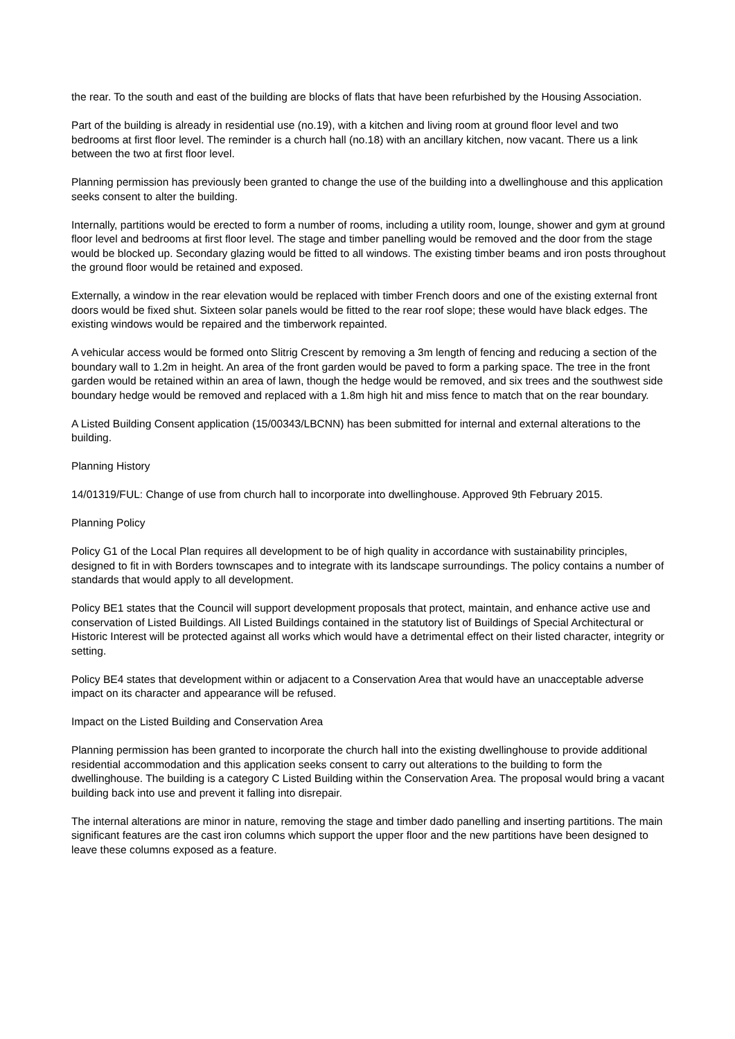the rear. To the south and east of the building are blocks of flats that have been refurbished by the Housing Association.
Part of the building is already in residential use (no.19), with a kitchen and living room at ground floor level and two bedrooms at first floor level. The reminder is a church hall (no.18) with an ancillary kitchen, now vacant. There us a link between the two at first floor level.
Planning permission has previously been granted to change the use of the building into a dwellinghouse and this application seeks consent to alter the building.
Internally, partitions would be erected to form a number of rooms, including a utility room, lounge, shower and gym at ground floor level and bedrooms at first floor level. The stage and timber panelling would be removed and the door from the stage would be blocked up. Secondary glazing would be fitted to all windows. The existing timber beams and iron posts throughout the ground floor would be retained and exposed.
Externally, a window in the rear elevation would be replaced with timber French doors and one of the existing external front doors would be fixed shut. Sixteen solar panels would be fitted to the rear roof slope; these would have black edges. The existing windows would be repaired and the timberwork repainted.
A vehicular access would be formed onto Slitrig Crescent by removing a 3m length of fencing and reducing a section of the boundary wall to 1.2m in height. An area of the front garden would be paved to form a parking space. The tree in the front garden would be retained within an area of lawn, though the hedge would be removed, and six trees and the southwest side boundary hedge would be removed and replaced with a 1.8m high hit and miss fence to match that on the rear boundary.
A Listed Building Consent application (15/00343/LBCNN) has been submitted for internal and external alterations to the building.
Planning History
14/01319/FUL: Change of use from church hall to incorporate into dwellinghouse. Approved 9th February 2015.
Planning Policy
Policy G1 of the Local Plan requires all development to be of high quality in accordance with sustainability principles, designed to fit in with Borders townscapes and to integrate with its landscape surroundings. The policy contains a number of standards that would apply to all development.
Policy BE1 states that the Council will support development proposals that protect, maintain, and enhance active use and conservation of Listed Buildings. All Listed Buildings contained in the statutory list of Buildings of Special Architectural or Historic Interest will be protected against all works which would have a detrimental effect on their listed character, integrity or setting.
Policy BE4 states that development within or adjacent to a Conservation Area that would have an unacceptable adverse impact on its character and appearance will be refused.
Impact on the Listed Building and Conservation Area
Planning permission has been granted to incorporate the church hall into the existing dwellinghouse to provide additional residential accommodation and this application seeks consent to carry out alterations to the building to form the dwellinghouse. The building is a category C Listed Building within the Conservation Area. The proposal would bring a vacant building back into use and prevent it falling into disrepair.
The internal alterations are minor in nature, removing the stage and timber dado panelling and inserting partitions. The main significant features are the cast iron columns which support the upper floor and the new partitions have been designed to leave these columns exposed as a feature.